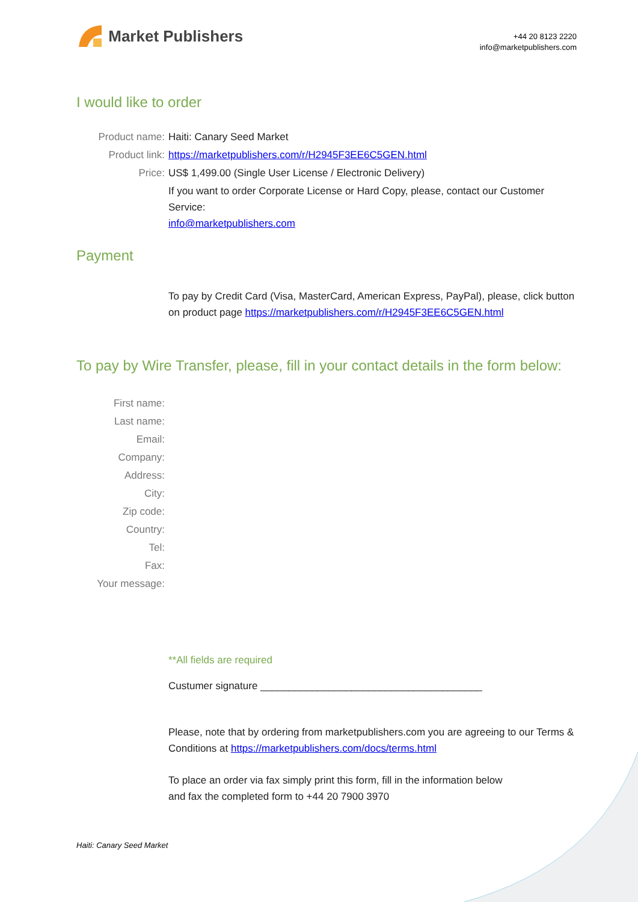Market Publishers
+44 20 8123 2220
info@marketpublishers.com
I would like to order
Product name: Haiti: Canary Seed Market
Product link: https://marketpublishers.com/r/H2945F3EE6C5GEN.html
Price: US$ 1,499.00 (Single User License / Electronic Delivery)
If you want to order Corporate License or Hard Copy, please, contact our Customer Service:
info@marketpublishers.com
Payment
To pay by Credit Card (Visa, MasterCard, American Express, PayPal), please, click button on product page https://marketpublishers.com/r/H2945F3EE6C5GEN.html
To pay by Wire Transfer, please, fill in your contact details in the form below:
First name:
Last name:
Email:
Company:
Address:
City:
Zip code:
Country:
Tel:
Fax:
Your message:
**All fields are required
Custumer signature _______________________________________
Please, note that by ordering from marketpublishers.com you are agreeing to our Terms & Conditions at https://marketpublishers.com/docs/terms.html
To place an order via fax simply print this form, fill in the information below
and fax the completed form to +44 20 7900 3970
Haiti: Canary Seed Market